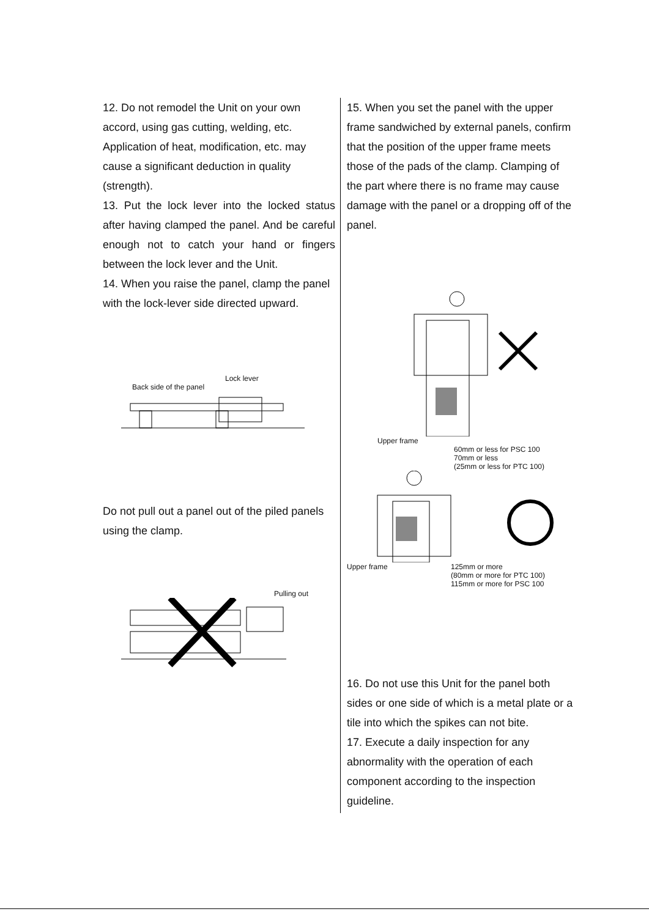12. Do not remodel the Unit on your own accord, using gas cutting, welding, etc. Application of heat, modification, etc. may cause a significant deduction in quality (strength).
13. Put the lock lever into the locked status after having clamped the panel. And be careful enough not to catch your hand or fingers between the lock lever and the Unit.
14. When you raise the panel, clamp the panel with the lock-lever side directed upward.
Lock lever
Back side of the panel
Do not pull out a panel out of the piled panels using the clamp.
Pulling out
15. When you set the panel with the upper frame sandwiched by external panels, confirm that the position of the upper frame meets those of the pads of the clamp. Clamping of the part where there is no frame may cause damage with the panel or a dropping off of the panel.
Upper frame
60mm or less for PSC 100
70mm or less
(25mm or less for PTC 100)
Upper frame 125mm or more
(80mm or more for PTC 100)
115mm or more for PSC 100
16. Do not use this Unit for the panel both sides or one side of which is a metal plate or a tile into which the spikes can not bite.
17. Execute a daily inspection for any abnormality with the operation of each component according to the inspection guideline.